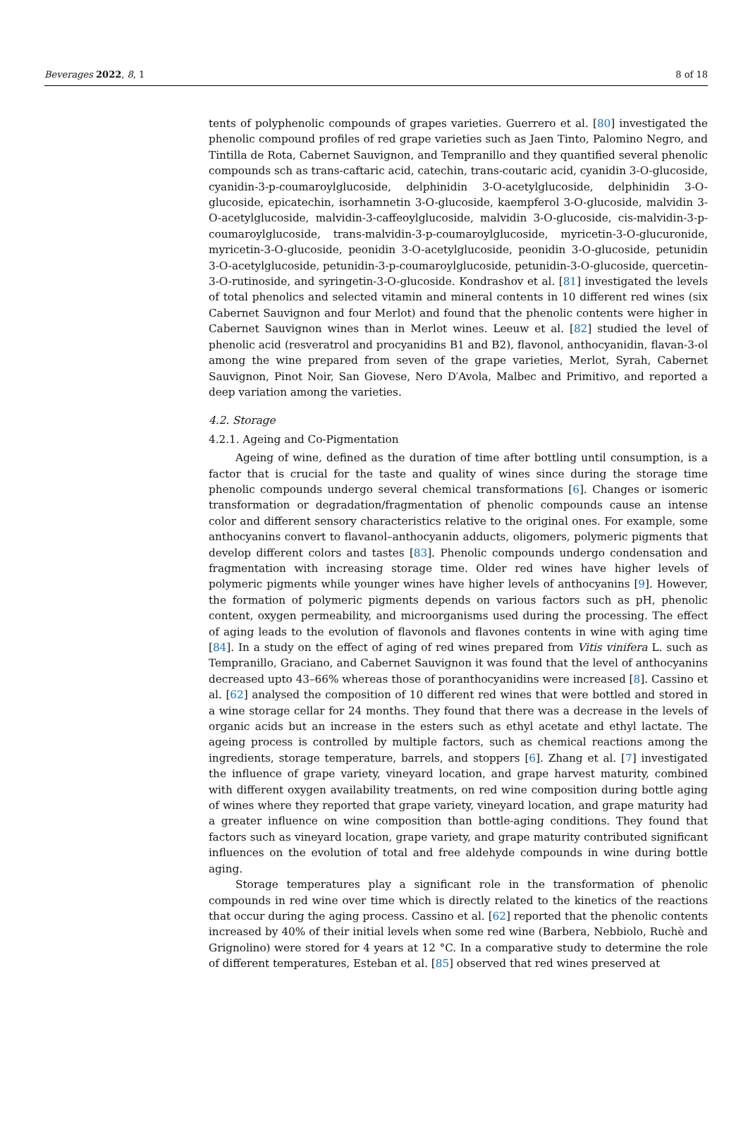Beverages 2022, 8, 1 8 of 18
tents of polyphenolic compounds of grapes varieties. Guerrero et al. [80] investigated the phenolic compound profiles of red grape varieties such as Jaen Tinto, Palomino Negro, and Tintilla de Rota, Cabernet Sauvignon, and Tempranillo and they quantified several phenolic compounds sch as trans-caftaric acid, catechin, trans-coutaric acid, cyanidin 3-O-glucoside, cyanidin-3-p-coumaroylglucoside, delphinidin 3-O-acetylglucoside, delphinidin 3-O-glucoside, epicatechin, isorhamnetin 3-O-glucoside, kaempferol 3-O-glucoside, malvidin 3-O-acetylglucoside, malvidin-3-caffeoylglucoside, malvidin 3-O-glucoside, cis-malvidin-3-p-coumaroylglucoside, trans-malvidin-3-p-coumaroylglucoside, myricetin-3-O-glucuronide, myricetin-3-O-glucoside, peonidin 3-O-acetylglucoside, peonidin 3-O-glucoside, petunidin 3-O-acetylglucoside, petunidin-3-p-coumaroylglucoside, petunidin-3-O-glucoside, quercetin-3-O-rutinoside, and syringetin-3-O-glucoside. Kondrashov et al. [81] investigated the levels of total phenolics and selected vitamin and mineral contents in 10 different red wines (six Cabernet Sauvignon and four Merlot) and found that the phenolic contents were higher in Cabernet Sauvignon wines than in Merlot wines. Leeuw et al. [82] studied the level of phenolic acid (resveratrol and procyanidins B1 and B2), flavonol, anthocyanidin, flavan-3-ol among the wine prepared from seven of the grape varieties, Merlot, Syrah, Cabernet Sauvignon, Pinot Noir, San Giovese, Nero D′Avola, Malbec and Primitivo, and reported a deep variation among the varieties.
4.2. Storage
4.2.1. Ageing and Co-Pigmentation
Ageing of wine, defined as the duration of time after bottling until consumption, is a factor that is crucial for the taste and quality of wines since during the storage time phenolic compounds undergo several chemical transformations [6]. Changes or isomeric transformation or degradation/fragmentation of phenolic compounds cause an intense color and different sensory characteristics relative to the original ones. For example, some anthocyanins convert to flavanol–anthocyanin adducts, oligomers, polymeric pigments that develop different colors and tastes [83]. Phenolic compounds undergo condensation and fragmentation with increasing storage time. Older red wines have higher levels of polymeric pigments while younger wines have higher levels of anthocyanins [9]. However, the formation of polymeric pigments depends on various factors such as pH, phenolic content, oxygen permeability, and microorganisms used during the processing. The effect of aging leads to the evolution of flavonols and flavones contents in wine with aging time [84]. In a study on the effect of aging of red wines prepared from Vitis vinifera L. such as Tempranillo, Graciano, and Cabernet Sauvignon it was found that the level of anthocyanins decreased upto 43–66% whereas those of poranthocyanidins were increased [8]. Cassino et al. [62] analysed the composition of 10 different red wines that were bottled and stored in a wine storage cellar for 24 months. They found that there was a decrease in the levels of organic acids but an increase in the esters such as ethyl acetate and ethyl lactate. The ageing process is controlled by multiple factors, such as chemical reactions among the ingredients, storage temperature, barrels, and stoppers [6]. Zhang et al. [7] investigated the influence of grape variety, vineyard location, and grape harvest maturity, combined with different oxygen availability treatments, on red wine composition during bottle aging of wines where they reported that grape variety, vineyard location, and grape maturity had a greater influence on wine composition than bottle-aging conditions. They found that factors such as vineyard location, grape variety, and grape maturity contributed significant influences on the evolution of total and free aldehyde compounds in wine during bottle aging.
Storage temperatures play a significant role in the transformation of phenolic compounds in red wine over time which is directly related to the kinetics of the reactions that occur during the aging process. Cassino et al. [62] reported that the phenolic contents increased by 40% of their initial levels when some red wine (Barbera, Nebbiolo, Ruchè and Grignolino) were stored for 4 years at 12 °C. In a comparative study to determine the role of different temperatures, Esteban et al. [85] observed that red wines preserved at